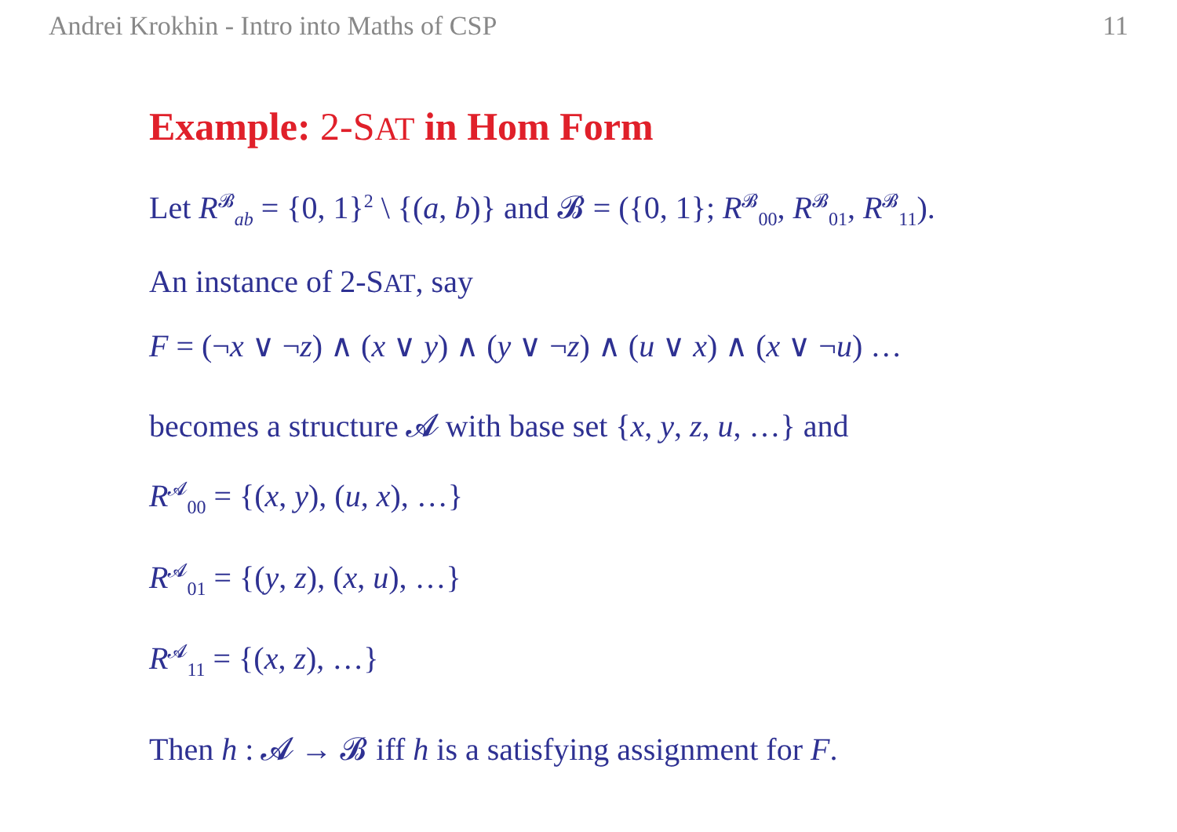Andrei Krokhin - Intro into Maths of CSP 11
Example: 2-SAT in Hom Form
Let R<sup>𝓑</sup><sub>ab</sub> = {0, 1}<sup>2</sup> \ {(a, b)} and 𝓑 = ({0, 1}; R<sup>𝓑</sup><sub>00</sub>, R<sup>𝓑</sup><sub>01</sub>, R<sup>𝓑</sup><sub>11</sub>).
An instance of 2-SAT, say
F = (¬x ∨ ¬z) ∧ (x ∨ y) ∧ (y ∨ ¬z) ∧ (u ∨ x) ∧ (x ∨ ¬u) …
becomes a structure 𝓐 with base set {x, y, z, u, …} and
R<sup>𝓐</sup><sub>00</sub> = {(x, y), (u, x), …}
R<sup>𝓐</sup><sub>01</sub> = {(y, z), (x, u), …}
R<sup>𝓐</sup><sub>11</sub> = {(x, z), …}
Then h : 𝓐 → 𝓑 iff h is a satisfying assignment for F.